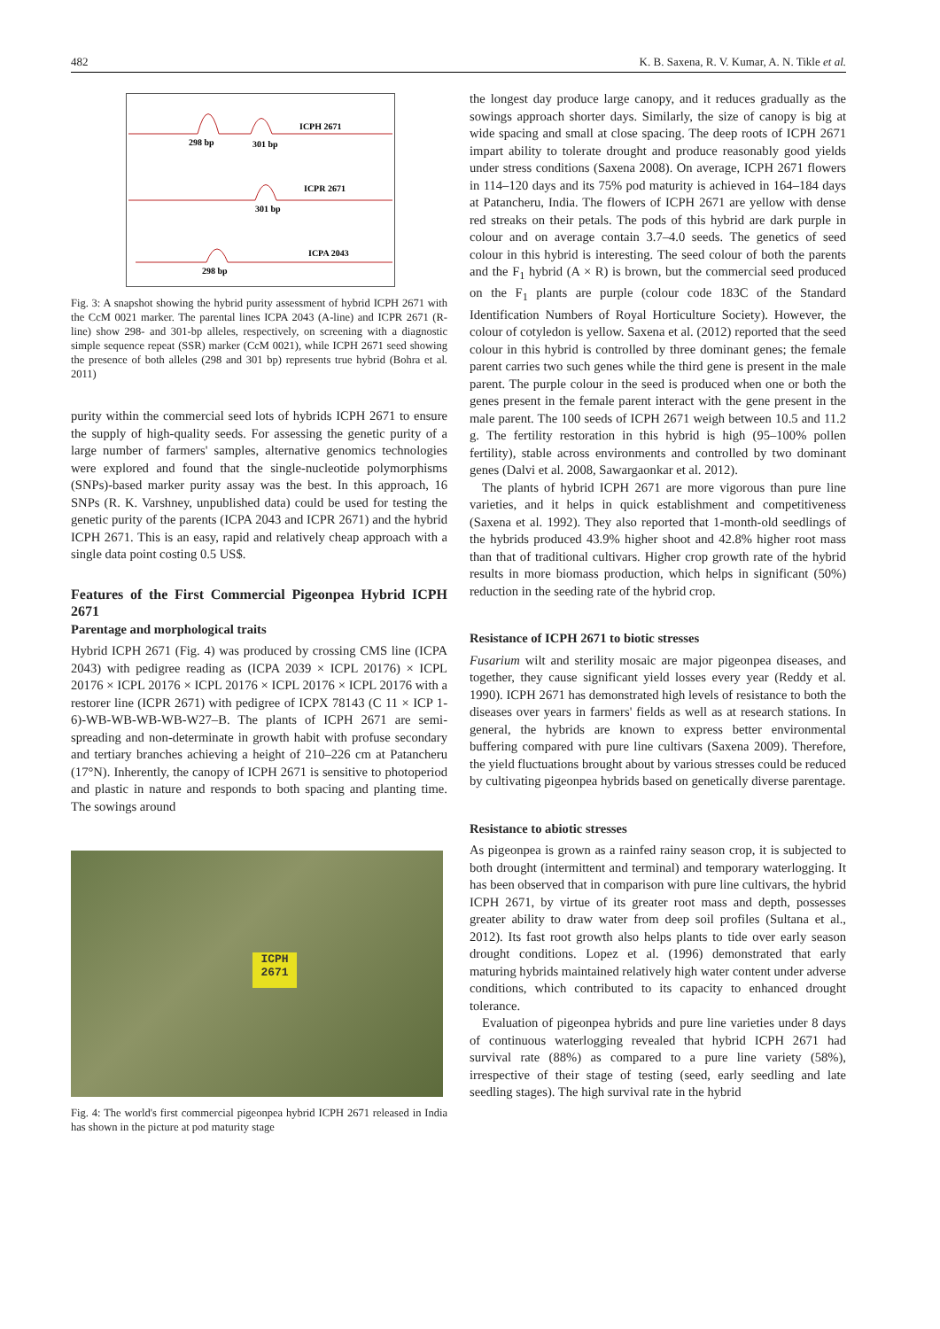482 K. B. Saxena, R. V. Kumar, A. N. Tikle et al.
298 bp
301 bp
ICPH 2671
301 bp
ICPR 2671
298 bp
ICPA 2043
Fig. 3: A snapshot showing the hybrid purity assessment of hybrid ICPH 2671 with the CcM 0021 marker. The parental lines ICPA 2043 (A-line) and ICPR 2671 (R-line) show 298- and 301-bp alleles, respectively, on screening with a diagnostic simple sequence repeat (SSR) marker (CcM 0021), while ICPH 2671 seed showing the presence of both alleles (298 and 301 bp) represents true hybrid (Bohra et al. 2011)
purity within the commercial seed lots of hybrids ICPH 2671 to ensure the supply of high-quality seeds. For assessing the genetic purity of a large number of farmers' samples, alternative genomics technologies were explored and found that the single-nucleotide polymorphisms (SNPs)-based marker purity assay was the best. In this approach, 16 SNPs (R. K. Varshney, unpublished data) could be used for testing the genetic purity of the parents (ICPA 2043 and ICPR 2671) and the hybrid ICPH 2671. This is an easy, rapid and relatively cheap approach with a single data point costing 0.5 US$.
Features of the First Commercial Pigeonpea Hybrid ICPH 2671
Parentage and morphological traits
Hybrid ICPH 2671 (Fig. 4) was produced by crossing CMS line (ICPA 2043) with pedigree reading as (ICPA 2039 × ICPL 20176) × ICPL 20176 × ICPL 20176 × ICPL 20176 × ICPL 20176 × ICPL 20176 with a restorer line (ICPR 2671) with pedigree of ICPX 78143 (C 11 × ICP 1-6)-WB-WB-WB-WB-W27–B. The plants of ICPH 2671 are semi-spreading and non-determinate in growth habit with profuse secondary and tertiary branches achieving a height of 210–226 cm at Patancheru (17°N). Inherently, the canopy of ICPH 2671 is sensitive to photoperiod and plastic in nature and responds to both spacing and planting time. The sowings around
ICPH 2671
Fig. 4: The world's first commercial pigeonpea hybrid ICPH 2671 released in India has shown in the picture at pod maturity stage
the longest day produce large canopy, and it reduces gradually as the sowings approach shorter days. Similarly, the size of canopy is big at wide spacing and small at close spacing. The deep roots of ICPH 2671 impart ability to tolerate drought and produce reasonably good yields under stress conditions (Saxena 2008). On average, ICPH 2671 flowers in 114–120 days and its 75% pod maturity is achieved in 164–184 days at Patancheru, India. The flowers of ICPH 2671 are yellow with dense red streaks on their petals. The pods of this hybrid are dark purple in colour and on average contain 3.7–4.0 seeds. The genetics of seed colour in this hybrid is interesting. The seed colour of both the parents and the F<sub>1</sub> hybrid (A × R) is brown, but the commercial seed produced on the F<sub>1</sub> plants are purple (colour code 183C of the Standard Identification Numbers of Royal Horticulture Society). However, the colour of cotyledon is yellow. Saxena et al. (2012) reported that the seed colour in this hybrid is controlled by three dominant genes; the female parent carries two such genes while the third gene is present in the male parent. The purple colour in the seed is produced when one or both the genes present in the female parent interact with the gene present in the male parent. The 100 seeds of ICPH 2671 weigh between 10.5 and 11.2 g. The fertility restoration in this hybrid is high (95–100% pollen fertility), stable across environments and controlled by two dominant genes (Dalvi et al. 2008, Sawargaonkar et al. 2012).
The plants of hybrid ICPH 2671 are more vigorous than pure line varieties, and it helps in quick establishment and competitiveness (Saxena et al. 1992). They also reported that 1-month-old seedlings of the hybrids produced 43.9% higher shoot and 42.8% higher root mass than that of traditional cultivars. Higher crop growth rate of the hybrid results in more biomass production, which helps in significant (50%) reduction in the seeding rate of the hybrid crop.
Resistance of ICPH 2671 to biotic stresses
Fusarium wilt and sterility mosaic are major pigeonpea diseases, and together, they cause significant yield losses every year (Reddy et al. 1990). ICPH 2671 has demonstrated high levels of resistance to both the diseases over years in farmers' fields as well as at research stations. In general, the hybrids are known to express better environmental buffering compared with pure line cultivars (Saxena 2009). Therefore, the yield fluctuations brought about by various stresses could be reduced by cultivating pigeonpea hybrids based on genetically diverse parentage.
Resistance to abiotic stresses
As pigeonpea is grown as a rainfed rainy season crop, it is subjected to both drought (intermittent and terminal) and temporary waterlogging. It has been observed that in comparison with pure line cultivars, the hybrid ICPH 2671, by virtue of its greater root mass and depth, possesses greater ability to draw water from deep soil profiles (Sultana et al., 2012). Its fast root growth also helps plants to tide over early season drought conditions. Lopez et al. (1996) demonstrated that early maturing hybrids maintained relatively high water content under adverse conditions, which contributed to its capacity to enhanced drought tolerance.
Evaluation of pigeonpea hybrids and pure line varieties under 8 days of continuous waterlogging revealed that hybrid ICPH 2671 had survival rate (88%) as compared to a pure line variety (58%), irrespective of their stage of testing (seed, early seedling and late seedling stages). The high survival rate in the hybrid